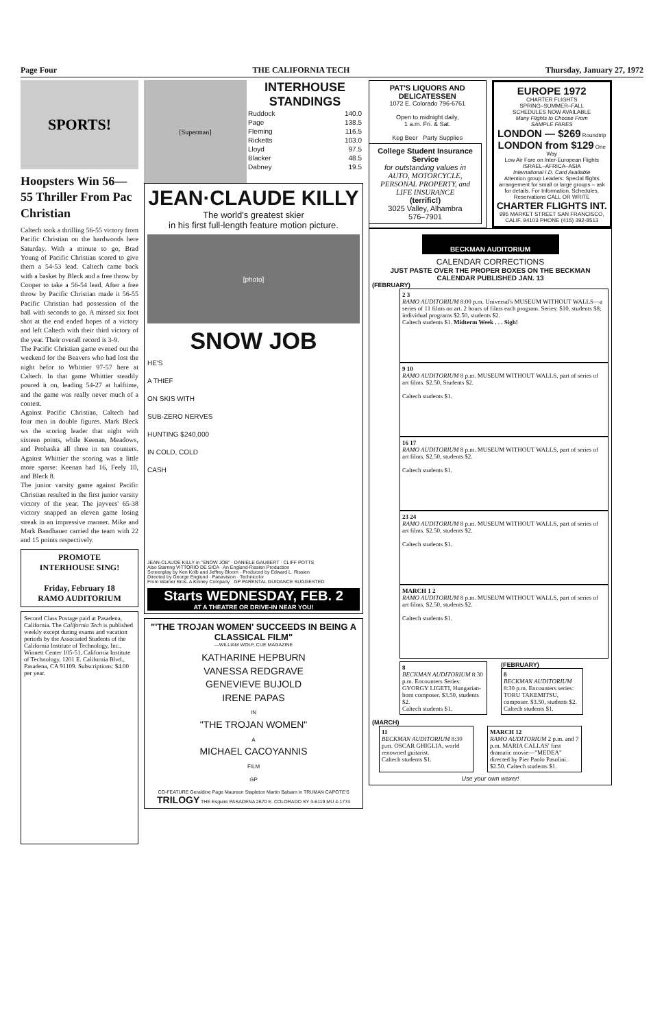Page Four THE CALIFORNIA TECH Thursday, January 27, 1972
SPORTS!
Hoopsters Win 56—55 Thriller From Pac Christian
Caltech took a thrilling 56-55 victory from Pacific Christian on the hardwoods here Saturday. With a minute to go, Brad Young of Pacific Christian scored to give them a 54-53 lead. Caltech came back with a basket by Bleck and a free throw by Cooper to take a 56-54 lead. After a free throw by Pacific Christian made it 56-55 Pacific Christian had possession of the ball with seconds to go. A missed six foot shot at the end ended hopes of a victory and left Caltech with their third victory of the year. Their overall record is 3-9.
The Pacific Christian game evened out the weekend for the Beavers who had lost the night befor to Whittier 97-57 here at Caltech. In that game Whittier steadily poured it on, leading 54-27 at halftime, and the game was really never much of a contest.
Against Pacific Christian, Caltech had four men in double figures. Mark Bleck ws the scoring leader that night with sixteen points, while Keenan, Meadows, and Prohaska all three in ten counters. Against Whittier the scoring was a little more sparse: Keenan had 16, Feely 10, and Bleck 8.
The junior varsity game against Pacific Christian resulted in the first junior varsity victory of the year. The jayvees' 65-38 victory snapped an eleven game losing streak in an impressive manner. Mike and Mark Bandhauer carried the team with 22 and 15 points respectively.
PROMOTE
INTERHOUSE SING!
Friday, February 18
RAMO AUDITORIUM
Second Class Postage paid at Pasadena, California. The California Tech is published weekly except during exams and vacation periods by the Associated Students of the California Institute of Technology, Inc., Winnett Center 105-51, California Institute of Technology, 1201 E. California Blvd., Pasadena, CA 91109. Subscriptions: $4.00 per year.
[Superman]
INTERHOUSE STANDINGS
| Ruddock | 140.0 |
| Page | 138.5 |
| Fleming | 116.5 |
| Ricketts | 103.0 |
| Lloyd | 97.5 |
| Blacker | 48.5 |
| Dabney | 19.5 |
JEAN·CLAUDE KILLY
The world's greatest skier
in his first full-length feature motion picture.
[photo]
SNOW JOB
HE'S
A THIEF
ON SKIS WITH
SUB-ZERO NERVES
HUNTING $240,000
IN COLD, COLD
CASH
JEAN-CLAUDE KILLY in "SNOW JOB" · DANIELE GAUBERT · CLIFF POTTS
Also Starring VITTORIO DE SICA · An Englund-Rissien Production
Screenplay by Ken Kolb and Jeffrey Bloom · Produced by Edward L. Rissien
Directed by George Englund · Panavision · Technicolor
From Warner Bros. A Kinney Company GP PARENTAL GUIDANCE SUGGESTED
Starts WEDNESDAY, FEB. 2
AT A THEATRE OR DRIVE-IN NEAR YOU!
"'THE TROJAN WOMEN' SUCCEEDS IN BEING A CLASSICAL FILM"
—WILLIAM WOLF, CUE MAGAZINE
KATHARINE HEPBURN
VANESSA REDGRAVE
GENEVIEVE BUJOLD
IRENE PAPAS
IN
"THE TROJAN WOMEN"
A
MICHAEL CACOYANNIS
FILM
GP
CO-FEATURE Geraldine Page Maureen Stapleton Martin Balsam in TRUMAN CAPOTE'S TRILOGY THE Esquire PASADENA 2670 E. COLORADO SY 3-6119 MU 4-1774
PAT'S LIQUORS AND DELICATESSEN
1072 E. Colorado 796-6761
Open to midnight daily,
1 a.m. Fri. & Sat.
Keg Beer Party Supplies
EUROPE 1972
CHARTER FLIGHTS
SPRING–SUMMER–FALL
SCHEDULES NOW AVAILABLE
Many Flights to Choose From
SAMPLE FARES
LONDON — $269 Roundtrip
LONDON from $129 One Way
Low Air Fare on Inter-European Flights ISRAEL–AFRICA–ASIA
International I.D. Card Available
Attention group Leaders: Special flights arrangement for small or large groups – ask for details. For Information, Schedules, Reservations CALL OR WRITE
CHARTER FLIGHTS INT.
995 MARKET STREET SAN FRANCISCO, CALIF. 94103 PHONE (415) 392-8513
College Student Insurance Service
for outstanding values in
AUTO, MOTORCYCLE, PERSONAL PROPERTY, and LIFE INSURANCE
(terrific!)
3025 Valley, Alhambra
576–7901
BECKMAN AUDITORIUM
CALENDAR CORRECTIONS
JUST PASTE OVER THE PROPER BOXES ON THE BECKMAN CALENDAR PUBLISHED JAN. 13
(FEBRUARY)
2 3
RAMO AUDITORIUM 8:00 p.m. Universal's MUSEUM WITHOUT WALLS—a series of 11 films on art. 2 hours of films each program. Series: $10, students $8; individual programs $2.50, students $2.
Caltech students $1. Midterm Week . . . Sigh!
9 10
RAMO AUDITORIUM 8 p.m. MUSEUM WITHOUT WALLS, part of series of art films. $2.50, Students $2.
Caltech students $1.
16 17
RAMO AUDITORIUM 8 p.m. MUSEUM WITHOUT WALLS, part of series of art films. $2.50, students $2.
Caltech students $1.
23 24
RAMO AUDITORIUM 8 p.m. MUSEUM WITHOUT WALLS, part of series of art films. $2.50, students $2.
Caltech students $1.
MARCH 1 2
RAMO AUDITORIUM 8 p.m. MUSEUM WITHOUT WALLS, part of series of art films. $2.50, students $2.
Caltech students $1.
8
BECKMAN AUDITORIUM 8:30 p.m. Encounters Series: GYORGY LIGETI, Hungarian-born composer. $3.50, students $2.
Caltech students $1.
(FEBRUARY)
8
BECKMAN AUDITORIUM 8:30 p.m. Encounters series: TORU TAKEMITSU, composer. $3.50, students $2.
Caltech students $1.
(MARCH)
11
BECKMAN AUDITORIUM 8:30 p.m. OSCAR GHIGLIA, world renowned guitarist.
Caltech students $1.
MARCH 12
RAMO AUDITORIUM 2 p.m. and 7 p.m. MARIA CALLAS' first dramatic movie—"MEDEA" directed by Pier Paolo Pasolini. $2.50. Caltech students $1.
Use your own waxer!